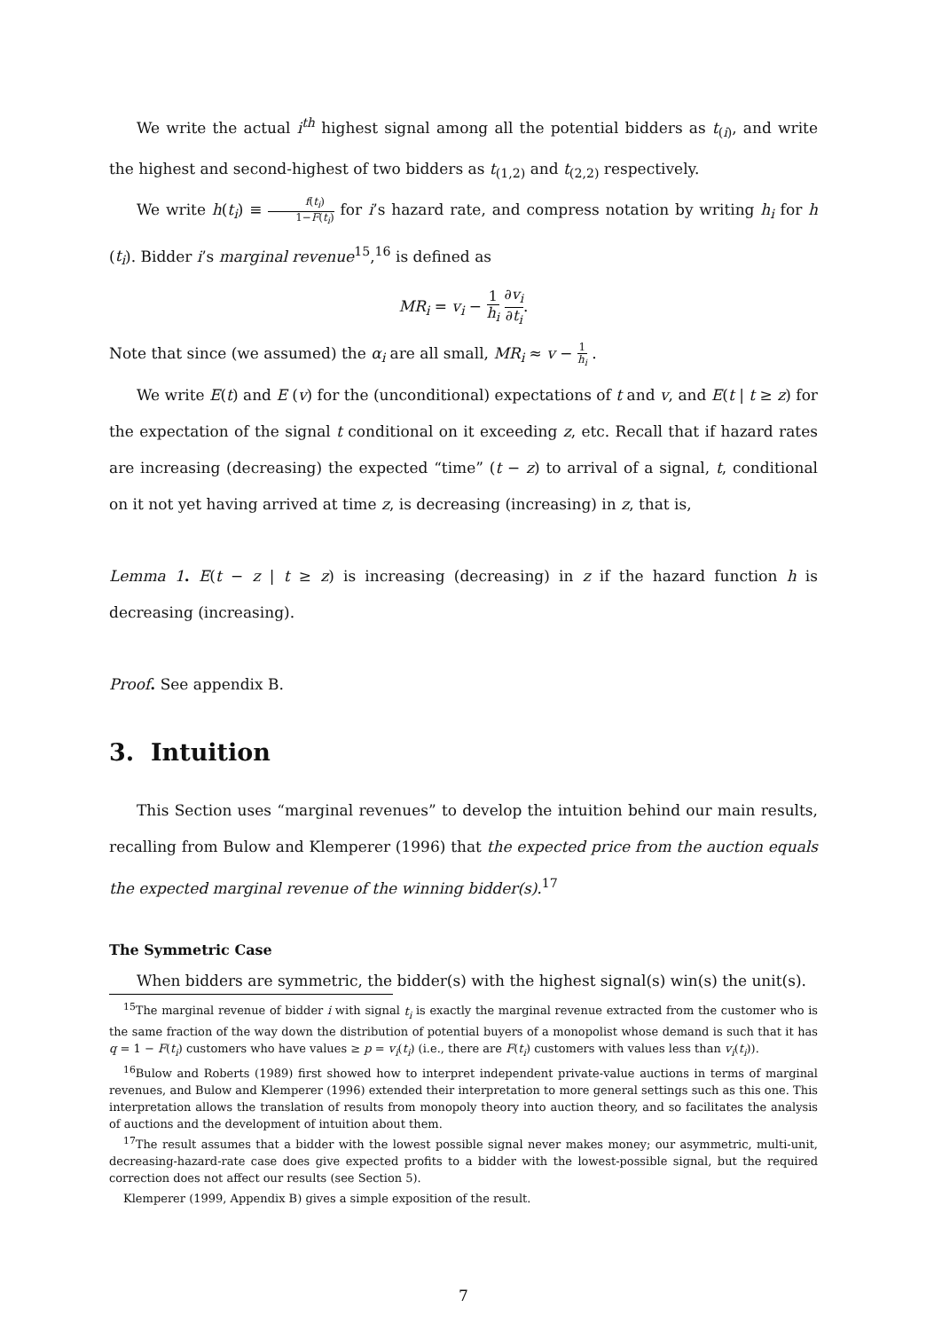We write the actual i<sup>th</sup> highest signal among all the potential bidders as t<sub>(i)</sub>, and write the highest and second-highest of two bidders as t<sub>(1,2)</sub> and t<sub>(2,2)</sub> respectively.
We write h(t<sub>i</sub>) ≡ f(t<sub>i</sub>) 1−F(t<sub>i</sub>) for i’s hazard rate, and compress notation by writing h<sub>i</sub> for h (t<sub>i</sub>). Bidder i’s marginal revenue<sup>15</sup>,<sup>16</sup> is defined as
MR<sub>i</sub> = v<sub>i</sub> − 1 h<sub>i</sub> ∂v<sub>i</sub> ∂t<sub>i</sub>.
Note that since (we assumed) the α<sub>i</sub> are all small, MR<sub>i</sub> ≈ v − 1 h<sub>i</sub> .
We write E(t) and E (v) for the (unconditional) expectations of t and v, and E(t | t ≥ z) for the expectation of the signal t conditional on it exceeding z, etc. Recall that if hazard rates are increasing (decreasing) the expected “time” (t − z) to arrival of a signal, t, conditional on it not yet having arrived at time z, is decreasing (increasing) in z, that is,
Lemma 1. E(t − z | t ≥ z) is increasing (decreasing) in z if the hazard function h is decreasing (increasing).
Proof. See appendix B.
3. Intuition
This Section uses “marginal revenues” to develop the intuition behind our main results, recalling from Bulow and Klemperer (1996) that the expected price from the auction equals the expected marginal revenue of the winning bidder(s).<sup>17</sup>
The Symmetric Case
When bidders are symmetric, the bidder(s) with the highest signal(s) win(s) the unit(s).
<sup>15</sup> The marginal revenue of bidder i with signal t<sub>i</sub> is exactly the marginal revenue extracted from the customer who is the same fraction of the way down the distribution of potential buyers of a monopolist whose demand is such that it has q = 1 − F(t<sub>i</sub>) customers who have values ≥ p = v<sub>i</sub>(t<sub>i</sub>) (i.e., there are F(t<sub>i</sub>) customers with values less than v<sub>i</sub>(t<sub>i</sub>)).
<sup>16</sup> Bulow and Roberts (1989) first showed how to interpret independent private-value auctions in terms of marginal revenues, and Bulow and Klemperer (1996) extended their interpretation to more general settings such as this one. This interpretation allows the translation of results from monopoly theory into auction theory, and so facilitates the analysis of auctions and the development of intuition about them.
<sup>17</sup> The result assumes that a bidder with the lowest possible signal never makes money; our asymmetric, multi-unit, decreasing-hazard-rate case does give expected profits to a bidder with the lowest-possible signal, but the required correction does not affect our results (see Section 5).
Klemperer (1999, Appendix B) gives a simple exposition of the result.
7